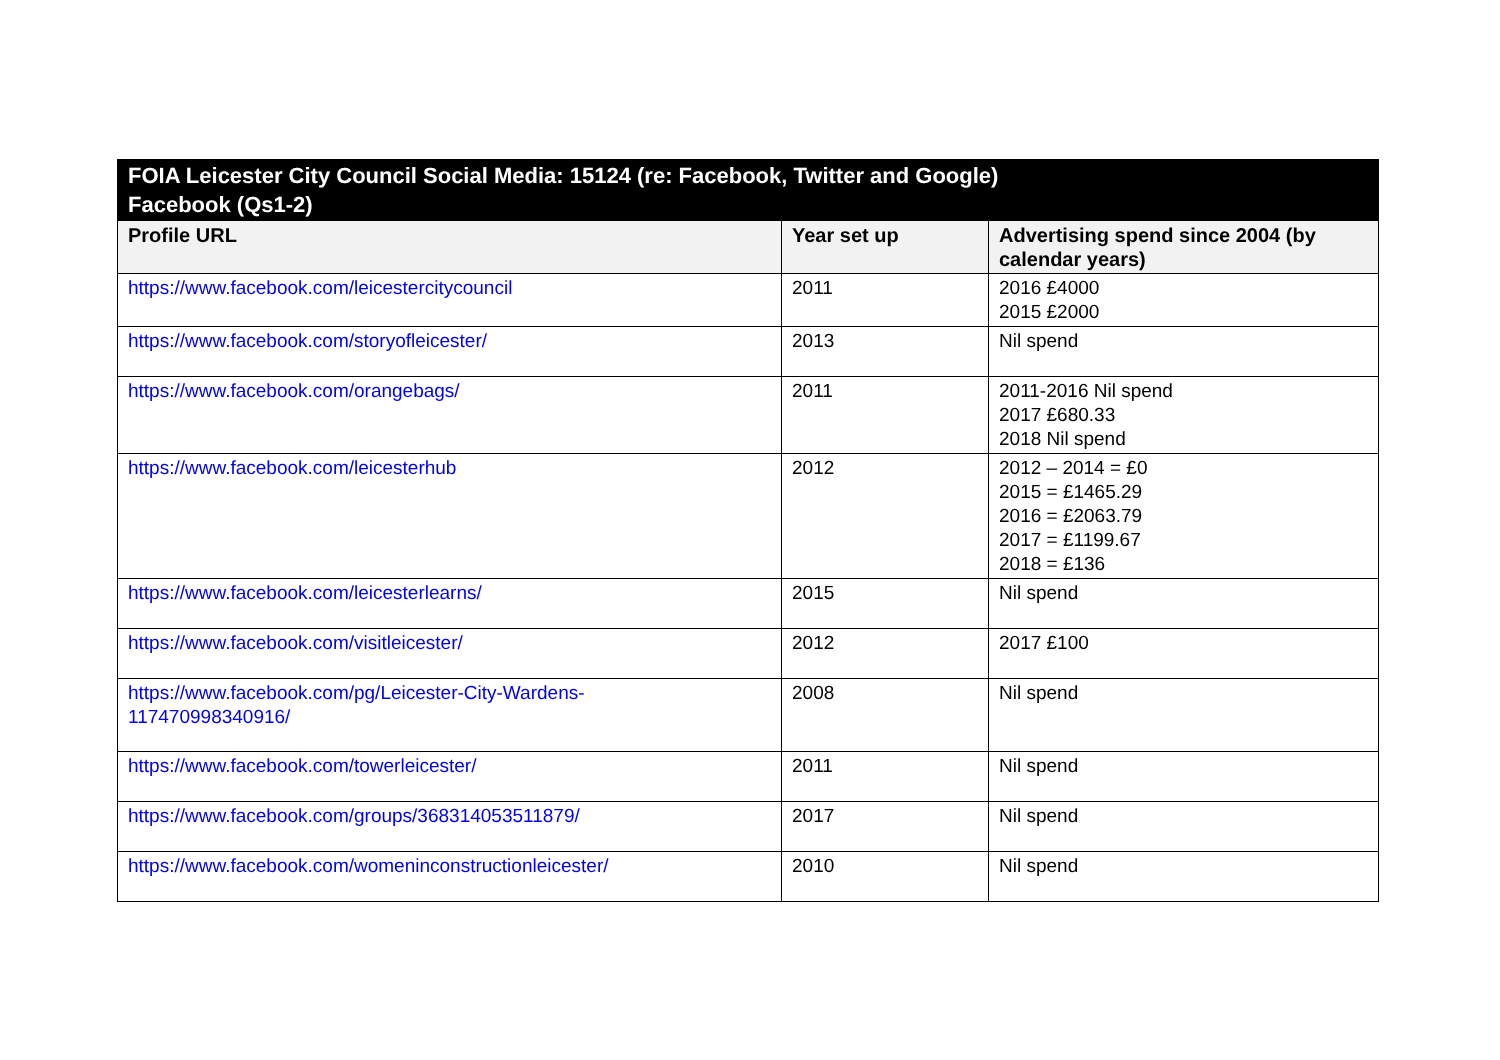| FOIA Leicester City Council Social Media: 15124 (re: Facebook, Twitter and Google) Facebook (Qs1-2) | | |
| Profile URL | Year set up | Advertising spend since 2004 (by calendar years) |
| https://www.facebook.com/leicestercitycouncil | 2011 | 2016 £4000 2015 £2000 |
| https://www.facebook.com/storyofleicester/ | 2013 | Nil spend |
| https://www.facebook.com/orangebags/ | 2011 | 2011-2016 Nil spend 2017 £680.33 2018 Nil spend |
| https://www.facebook.com/leicesterhub | 2012 | 2012 – 2014 = £0 2015 = £1465.29 2016 = £2063.79 2017 = £1199.67 2018 = £136 |
| https://www.facebook.com/leicesterlearns/ | 2015 | Nil spend |
| https://www.facebook.com/visitleicester/ | 2012 | 2017 £100 |
| https://www.facebook.com/pg/Leicester-City-Wardens- 117470998340916/ | 2008 | Nil spend |
| https://www.facebook.com/towerleicester/ | 2011 | Nil spend |
| https://www.facebook.com/groups/368314053511879/ | 2017 | Nil spend |
| https://www.facebook.com/womeninconstructionleicester/ | 2010 | Nil spend |